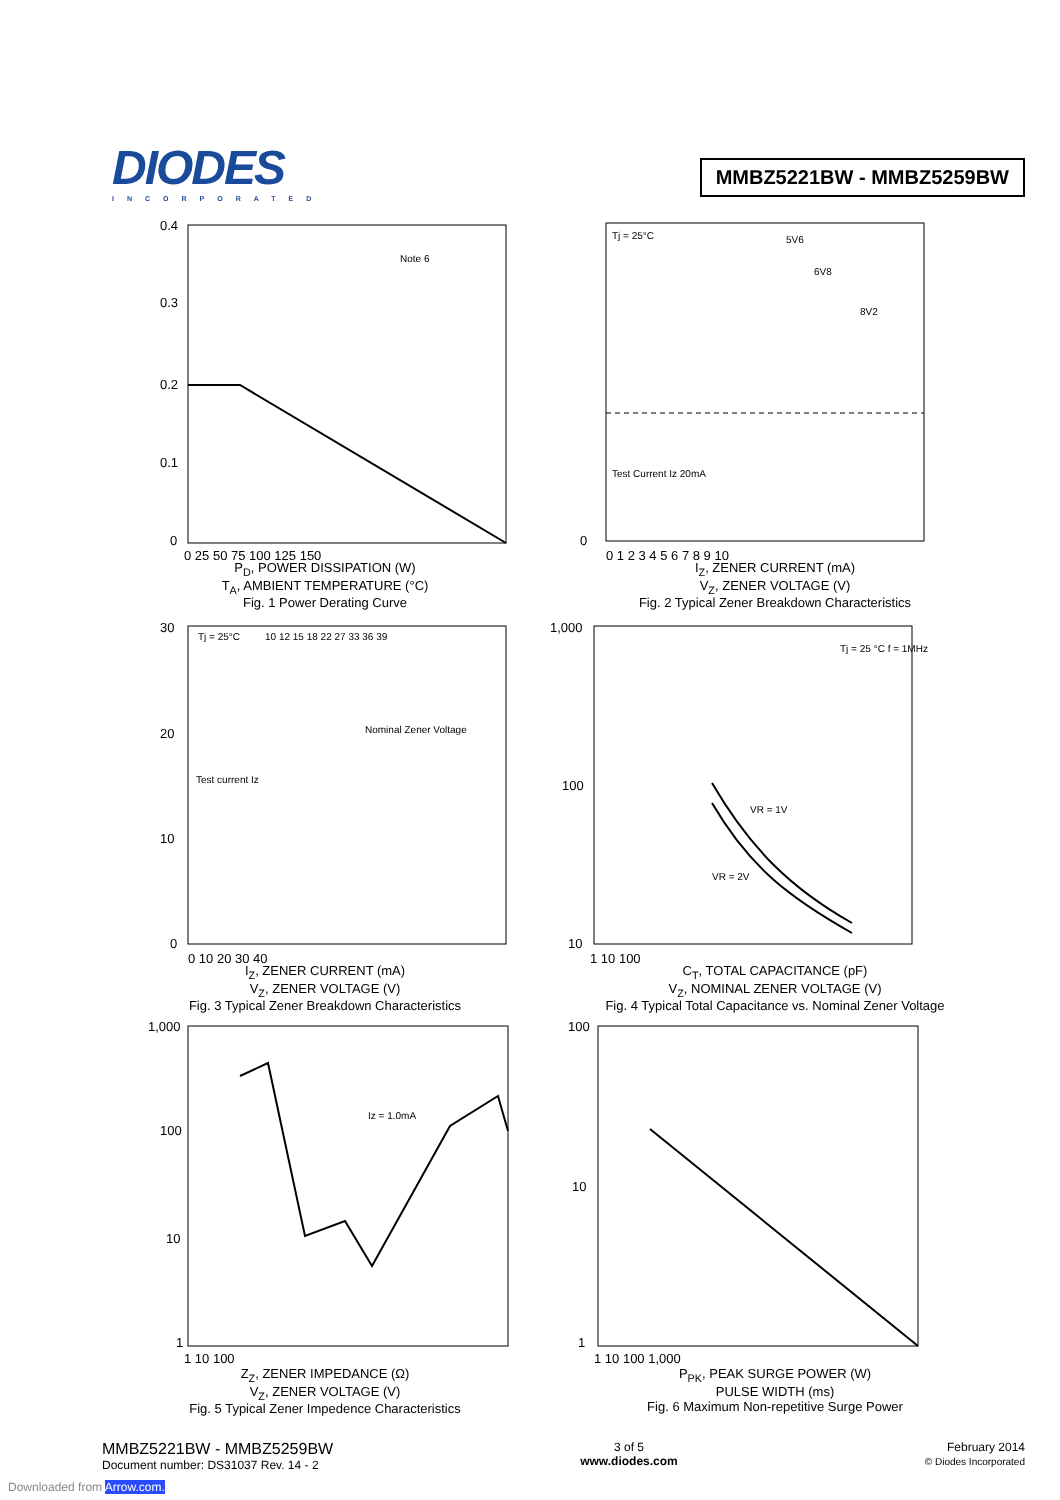DIODES
INCORPORATED
MMBZ5221BW - MMBZ5259BW
Note 6
0.4
0.3
0.2
0.1
0
0 25 50 75 100 125 150
P<sub>D</sub>, POWER DISSIPATION (W)
T<sub>A</sub>, AMBIENT TEMPERATURE (°C)
Fig. 1 Power Derating Curve
Tj = 25°C
5V6
6V8
8V2
Test Current Iz 20mA
0
0 1 2 3 4 5 6 7 8 9 10
I<sub>Z</sub>, ZENER CURRENT (mA)
V<sub>Z</sub>, ZENER VOLTAGE (V)
Fig. 2 Typical Zener Breakdown Characteristics
Tj = 25°C
Nominal Zener Voltage
Test current Iz
10 12 15 18 22 27 33 36 39
30
20
10
0
0 10 20 30 40
I<sub>Z</sub>, ZENER CURRENT (mA)
V<sub>Z</sub>, ZENER VOLTAGE (V)
Fig. 3 Typical Zener Breakdown Characteristics
Tj = 25 °C f = 1MHz
VR = 1V
VR = 2V
1,000
100
10
1 10 100
C<sub>T</sub>, TOTAL CAPACITANCE (pF)
V<sub>Z</sub>, NOMINAL ZENER VOLTAGE (V)
Fig. 4 Typical Total Capacitance vs. Nominal Zener Voltage
Iz = 1.0mA
1,000
100
10
1
1 10 100
Z<sub>Z</sub>, ZENER IMPEDANCE (Ω)
V<sub>Z</sub>, ZENER VOLTAGE (V)
Fig. 5 Typical Zener Impedence Characteristics
100
10
1
1 10 100 1,000
P<sub>PK</sub>, PEAK SURGE POWER (W)
PULSE WIDTH (ms)
Fig. 6 Maximum Non-repetitive Surge Power
MMBZ5221BW - MMBZ5259BW
Document number: DS31037 Rev. 14 - 2
3 of 5
www.diodes.com
February 2014
© Diodes Incorporated
Downloaded from Arrow.com.